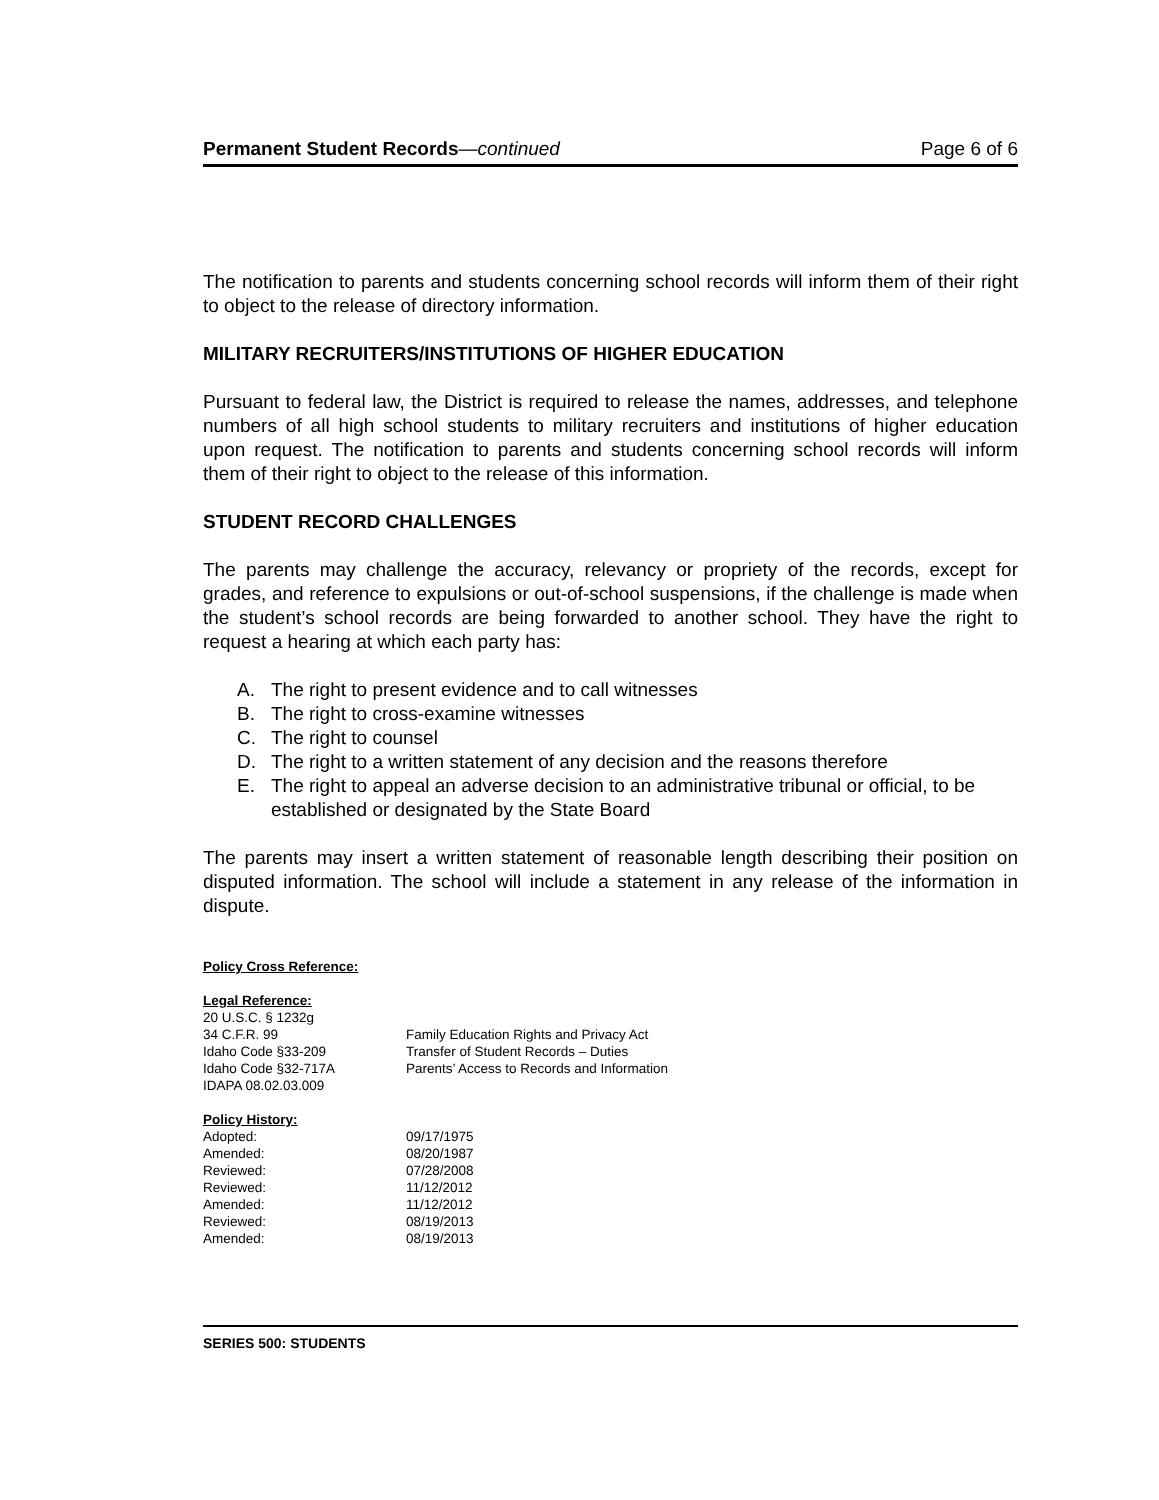Permanent Student Records—continued
Page 6 of 6
The notification to parents and students concerning school records will inform them of their right to object to the release of directory information.
MILITARY RECRUITERS/INSTITUTIONS OF HIGHER EDUCATION
Pursuant to federal law, the District is required to release the names, addresses, and telephone numbers of all high school students to military recruiters and institutions of higher education upon request. The notification to parents and students concerning school records will inform them of their right to object to the release of this information.
STUDENT RECORD CHALLENGES
The parents may challenge the accuracy, relevancy or propriety of the records, except for grades, and reference to expulsions or out-of-school suspensions, if the challenge is made when the student’s school records are being forwarded to another school. They have the right to request a hearing at which each party has:
A. The right to present evidence and to call witnesses
B. The right to cross-examine witnesses
C. The right to counsel
D. The right to a written statement of any decision and the reasons therefore
E. The right to appeal an adverse decision to an administrative tribunal or official, to be established or designated by the State Board
The parents may insert a written statement of reasonable length describing their position on disputed information. The school will include a statement in any release of the information in dispute.
Policy Cross Reference:
Legal Reference:
20 U.S.C. § 1232g
34 C.F.R. 99 Family Education Rights and Privacy Act
Idaho Code §33-209 Transfer of Student Records – Duties
Idaho Code §32-717A Parents’ Access to Records and Information
IDAPA 08.02.03.009
Policy History:
Adopted: 09/17/1975
Amended: 08/20/1987
Reviewed: 07/28/2008
Reviewed: 11/12/2012
Amended: 11/12/2012
Reviewed: 08/19/2013
Amended: 08/19/2013
SERIES 500: STUDENTS